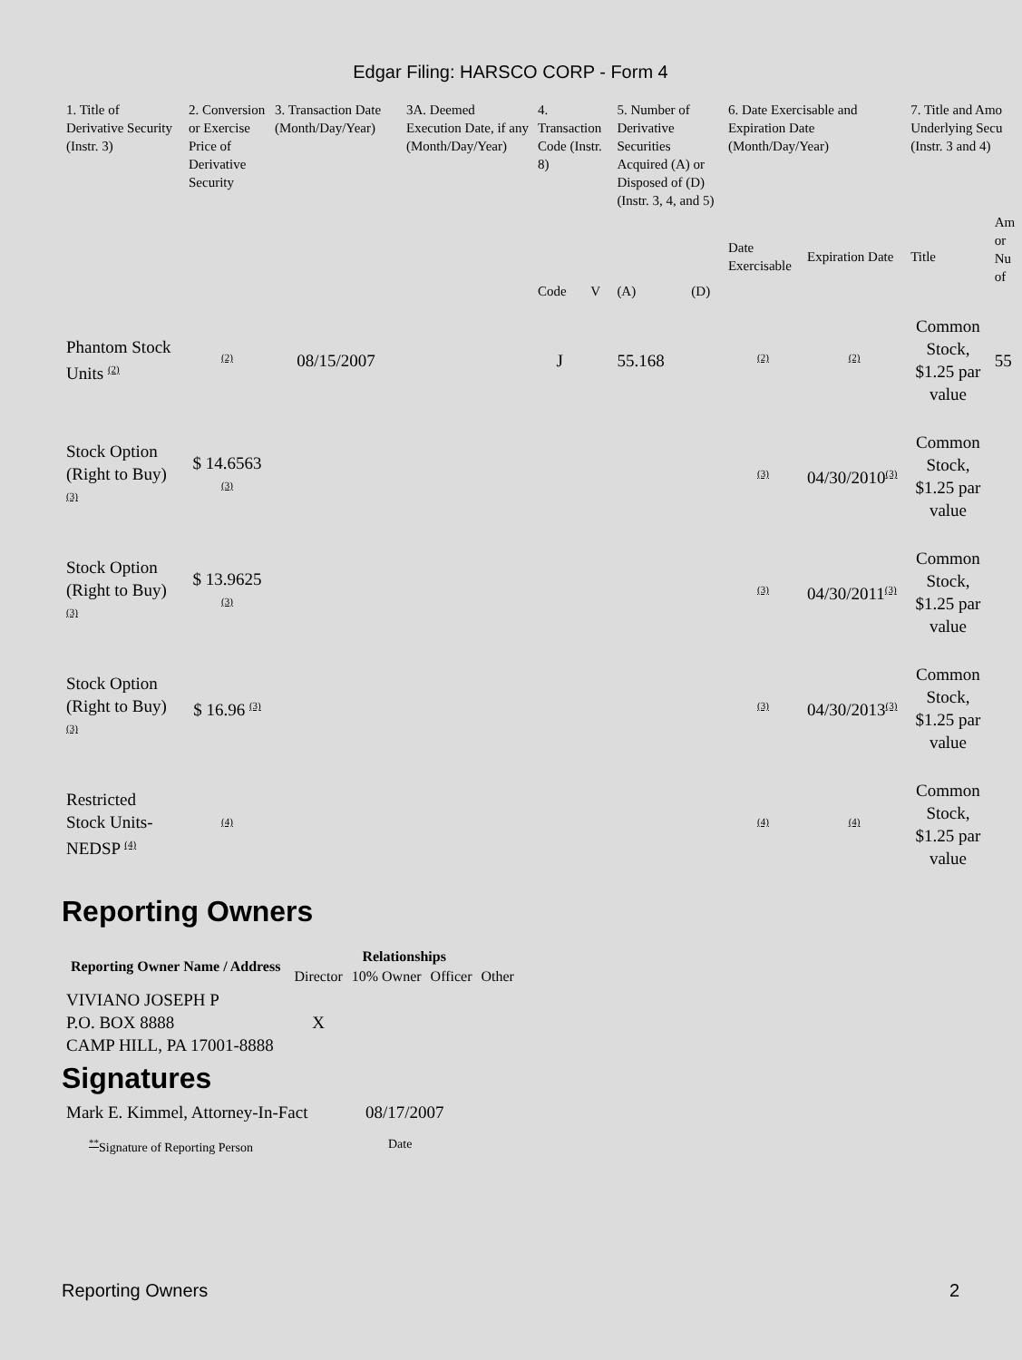Edgar Filing: HARSCO CORP - Form 4
| 1. Title of Derivative Security (Instr. 3) | 2. Conversion or Exercise Price of Derivative Security | 3. Transaction Date (Month/Day/Year) | 3A. Deemed Execution Date, if any (Month/Day/Year) | 4. Transaction Code (Instr. 8) | | 5. Number of Derivative Securities Acquired (A) or Disposed of (D) (Instr. 3, 4, and 5) | | 6. Date Exercisable and Expiration Date (Month/Day/Year) | | 7. Title and Amo Underlying Secu (Instr. 3 and 4) | |
| --- | --- | --- | --- | --- | --- | --- | --- | --- | --- | --- | --- |
| | | | | Code | V | (A) | (D) | Date Exercisable | Expiration Date | Title | Am or Nu of |
| Phantom Stock Units <sup>(2)</sup> | <sup>(2)</sup> | 08/15/2007 | | J | | 55.168 | | <sup>(2)</sup> | <sup>(2)</sup> | Common Stock, $1.25 par value | 55 |
| Stock Option (Right to Buy) <sup>(3)</sup> | $ 14.6563 <sup>(3)</sup> | | | | | | | <sup>(3)</sup> | 04/30/2010<sup>(3)</sup> | Common Stock, $1.25 par value | |
| Stock Option (Right to Buy) <sup>(3)</sup> | $ 13.9625 <sup>(3)</sup> | | | | | | | <sup>(3)</sup> | 04/30/2011<sup>(3)</sup> | Common Stock, $1.25 par value | |
| Stock Option (Right to Buy) <sup>(3)</sup> | $ 16.96 <sup>(3)</sup> | | | | | | | <sup>(3)</sup> | 04/30/2013<sup>(3)</sup> | Common Stock, $1.25 par value | |
| Restricted Stock Units-NEDSP <sup>(4)</sup> | <sup>(4)</sup> | | | | | | | <sup>(4)</sup> | <sup>(4)</sup> | Common Stock, $1.25 par value | |
Reporting Owners
| Reporting Owner Name / Address | Relationships | | | |
| --- | --- | --- | --- | --- |
| | Director | 10% Owner | Officer | Other |
| VIVIANO JOSEPH P P.O. BOX 8888 CAMP HILL, PA 17001-8888 | X | | | |
Signatures
| Mark E. Kimmel, Attorney-In-Fact | 08/17/2007 |
| <sup>**</sup> Signature of Reporting Person | Date |
Reporting Owners 2